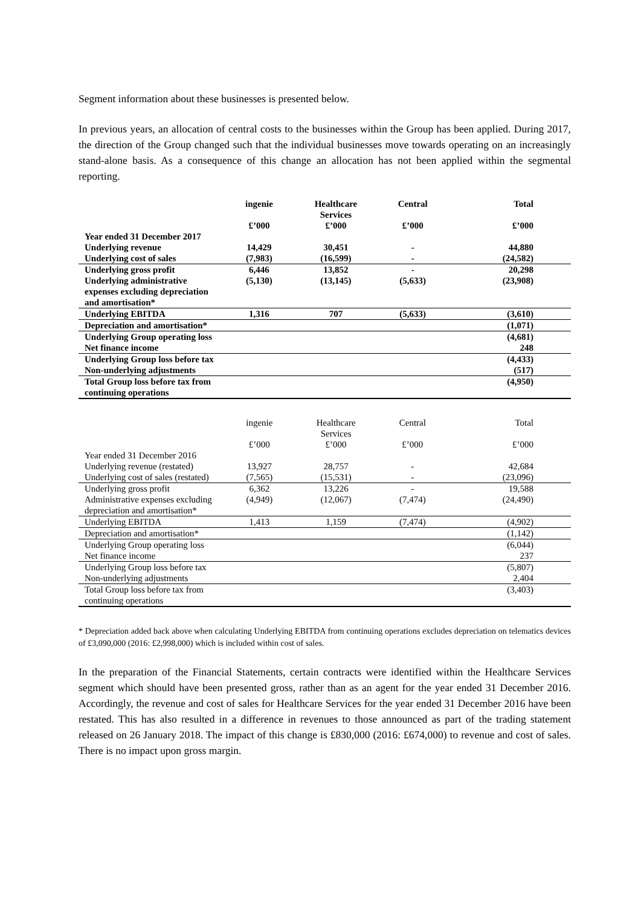Segment information about these businesses is presented below.
In previous years, an allocation of central costs to the businesses within the Group has been applied. During 2017, the direction of the Group changed such that the individual businesses move towards operating on an increasingly stand-alone basis. As a consequence of this change an allocation has not been applied within the segmental reporting.
| | ingenie £’000 | Healthcare Services £’000 | Central £’000 | Total £’000 |
| Year ended 31 December 2017 | | | | |
| Underlying revenue | 14,429 | 30,451 | - | 44,880 |
| Underlying cost of sales | (7,983) | (16,599) | - | (24,582) |
| Underlying gross profit | 6,446 | 13,852 | - | 20,298 |
| Underlying administrative expenses excluding depreciation and amortisation* | (5,130) | (13,145) | (5,633) | (23,908) |
| Underlying EBITDA | 1,316 | 707 | (5,633) | (3,610) |
| Depreciation and amortisation* | | | | (1,071) |
| Underlying Group operating loss | | | | (4,681) |
| Net finance income | | | | 248 |
| Underlying Group loss before tax | | | | (4,433) |
| Non-underlying adjustments | | | | (517) |
| Total Group loss before tax from continuing operations | | | | (4,950) |
| | ingenie £’000 | Healthcare Services £’000 | Central £’000 | Total £’000 |
| Year ended 31 December 2016 | | | | |
| Underlying revenue (restated) | 13,927 | 28,757 | - | 42,684 |
| Underlying cost of sales (restated) | (7,565) | (15,531) | - | (23,096) |
| Underlying gross profit | 6,362 | 13,226 | - | 19,588 |
| Administrative expenses excluding depreciation and amortisation* | (4,949) | (12,067) | (7,474) | (24,490) |
| Underlying EBITDA | 1,413 | 1,159 | (7,474) | (4,902) |
| Depreciation and amortisation* | | | | (1,142) |
| Underlying Group operating loss | | | | (6,044) |
| Net finance income | | | | 237 |
| Underlying Group loss before tax | | | | (5,807) |
| Non-underlying adjustments | | | | 2,404 |
| Total Group loss before tax from continuing operations | | | | (3,403) |
* Depreciation added back above when calculating Underlying EBITDA from continuing operations excludes depreciation on telematics devices of £3,090,000 (2016: £2,998,000) which is included within cost of sales.
In the preparation of the Financial Statements, certain contracts were identified within the Healthcare Services segment which should have been presented gross, rather than as an agent for the year ended 31 December 2016. Accordingly, the revenue and cost of sales for Healthcare Services for the year ended 31 December 2016 have been restated. This has also resulted in a difference in revenues to those announced as part of the trading statement released on 26 January 2018. The impact of this change is £830,000 (2016: £674,000) to revenue and cost of sales. There is no impact upon gross margin.